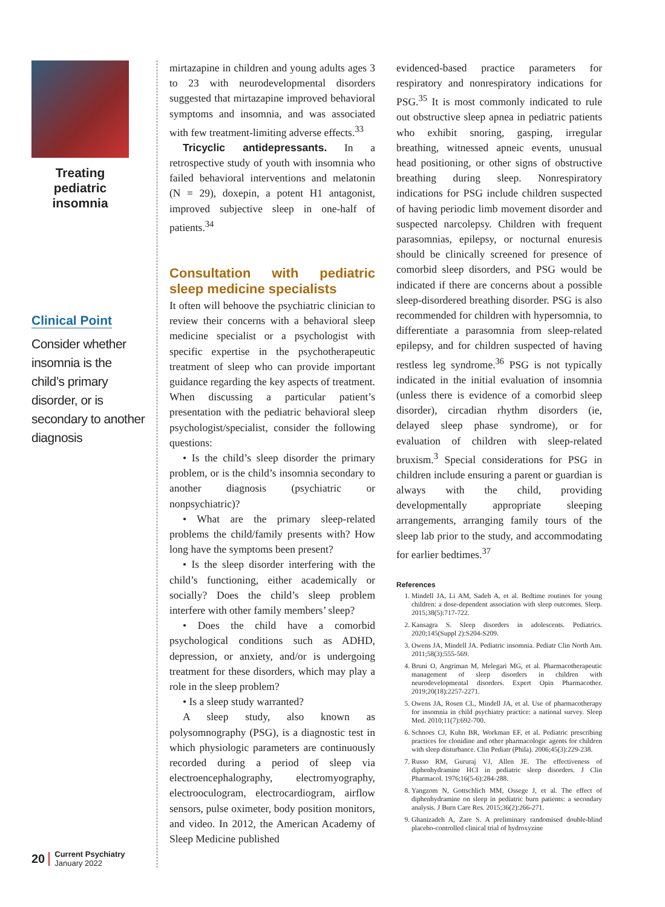Treating pediatric insomnia
Clinical Point
Consider whether insomnia is the child’s primary disorder, or is secondary to another diagnosis
20 Current Psychiatry
January 2022
mirtazapine in children and young adults ages 3 to 23 with neurodevelopmental disorders suggested that mirtazapine improved behavioral symptoms and insomnia, and was associated with few treatment-limiting adverse effects.<sup>33</sup>
Tricyclic antidepressants. In a retrospective study of youth with insomnia who failed behavioral interventions and melatonin (N = 29), doxepin, a potent H1 antagonist, improved subjective sleep in one-half of patients.<sup>34</sup>
Consultation with pediatric sleep medicine specialists
It often will behoove the psychiatric clinician to review their concerns with a behavioral sleep medicine specialist or a psychologist with specific expertise in the psychotherapeutic treatment of sleep who can provide important guidance regarding the key aspects of treatment. When discussing a particular patient’s presentation with the pediatric behavioral sleep psychologist/specialist, consider the following questions:
• Is the child’s sleep disorder the primary problem, or is the child’s insomnia secondary to another diagnosis (psychiatric or nonpsychiatric)?
• What are the primary sleep-related problems the child/family presents with? How long have the symptoms been present?
• Is the sleep disorder interfering with the child’s functioning, either academically or socially? Does the child’s sleep problem interfere with other family members’ sleep?
• Does the child have a comorbid psychological conditions such as ADHD, depression, or anxiety, and/or is undergoing treatment for these disorders, which may play a role in the sleep problem?
• Is a sleep study warranted?
A sleep study, also known as polysomnography (PSG), is a diagnostic test in which physiologic parameters are continuously recorded during a period of sleep via electroencephalography, electromyography, electrooculogram, electrocardiogram, airflow sensors, pulse oximeter, body position monitors, and video. In 2012, the American Academy of Sleep Medicine published
evidenced-based practice parameters for respiratory and nonrespiratory indications for PSG.<sup>35</sup> It is most commonly indicated to rule out obstructive sleep apnea in pediatric patients who exhibit snoring, gasping, irregular breathing, witnessed apneic events, unusual head positioning, or other signs of obstructive breathing during sleep. Nonrespiratory indications for PSG include children suspected of having periodic limb movement disorder and suspected narcolepsy. Children with frequent parasomnias, epilepsy, or nocturnal enuresis should be clinically screened for presence of comorbid sleep disorders, and PSG would be indicated if there are concerns about a possible sleep-disordered breathing disorder. PSG is also recommended for children with hypersomnia, to differentiate a parasomnia from sleep-related epilepsy, and for children suspected of having restless leg syndrome.<sup>36</sup> PSG is not typically indicated in the initial evaluation of insomnia (unless there is evidence of a comorbid sleep disorder), circadian rhythm disorders (ie, delayed sleep phase syndrome), or for evaluation of children with sleep-related bruxism.<sup>3</sup> Special considerations for PSG in children include ensuring a parent or guardian is always with the child, providing developmentally appropriate sleeping arrangements, arranging family tours of the sleep lab prior to the study, and accommodating for earlier bedtimes.<sup>37</sup>
References
1. Mindell JA, Li AM, Sadeh A, et al. Bedtime routines for young children: a dose-dependent association with sleep outcomes. Sleep. 2015;38(5):717-722.
2. Kansagra S. Sleep disorders in adolescents. Pediatrics. 2020;145(Suppl 2):S204-S209.
3. Owens JA, Mindell JA. Pediatric insomnia. Pediatr Clin North Am. 2011;58(3):555-569.
4. Bruni O, Angriman M, Melegari MG, et al. Pharmacotherapeutic management of sleep disorders in children with neurodevelopmental disorders. Expert Opin Pharmacother. 2019;20(18):2257-2271.
5. Owens JA, Rosen CL, Mindell JA, et al. Use of pharmacotherapy for insomnia in child psychiatry practice: a national survey. Sleep Med. 2010;11(7):692-700.
6. Schnoes CJ, Kuhn BR, Workman EF, et al. Pediatric prescribing practices for clonidine and other pharmacologic agents for children with sleep disturbance. Clin Pediatr (Phila). 2006;45(3):229-238.
7. Russo RM, Gururaj VJ, Allen JE. The effectiveness of diphenhydramine HCI in pediatric sleep disorders. J Clin Pharmacol. 1976;16(5-6):284-288.
8. Yangzom N, Gottschlich MM, Ossege J, et al. The effect of diphenhydramine on sleep in pediatric burn patients: a secondary analysis. J Burn Care Res. 2015;36(2):266-271.
9. Ghanizadeh A, Zare S. A preliminary randomised double-blind placebo-controlled clinical trial of hydroxyzine